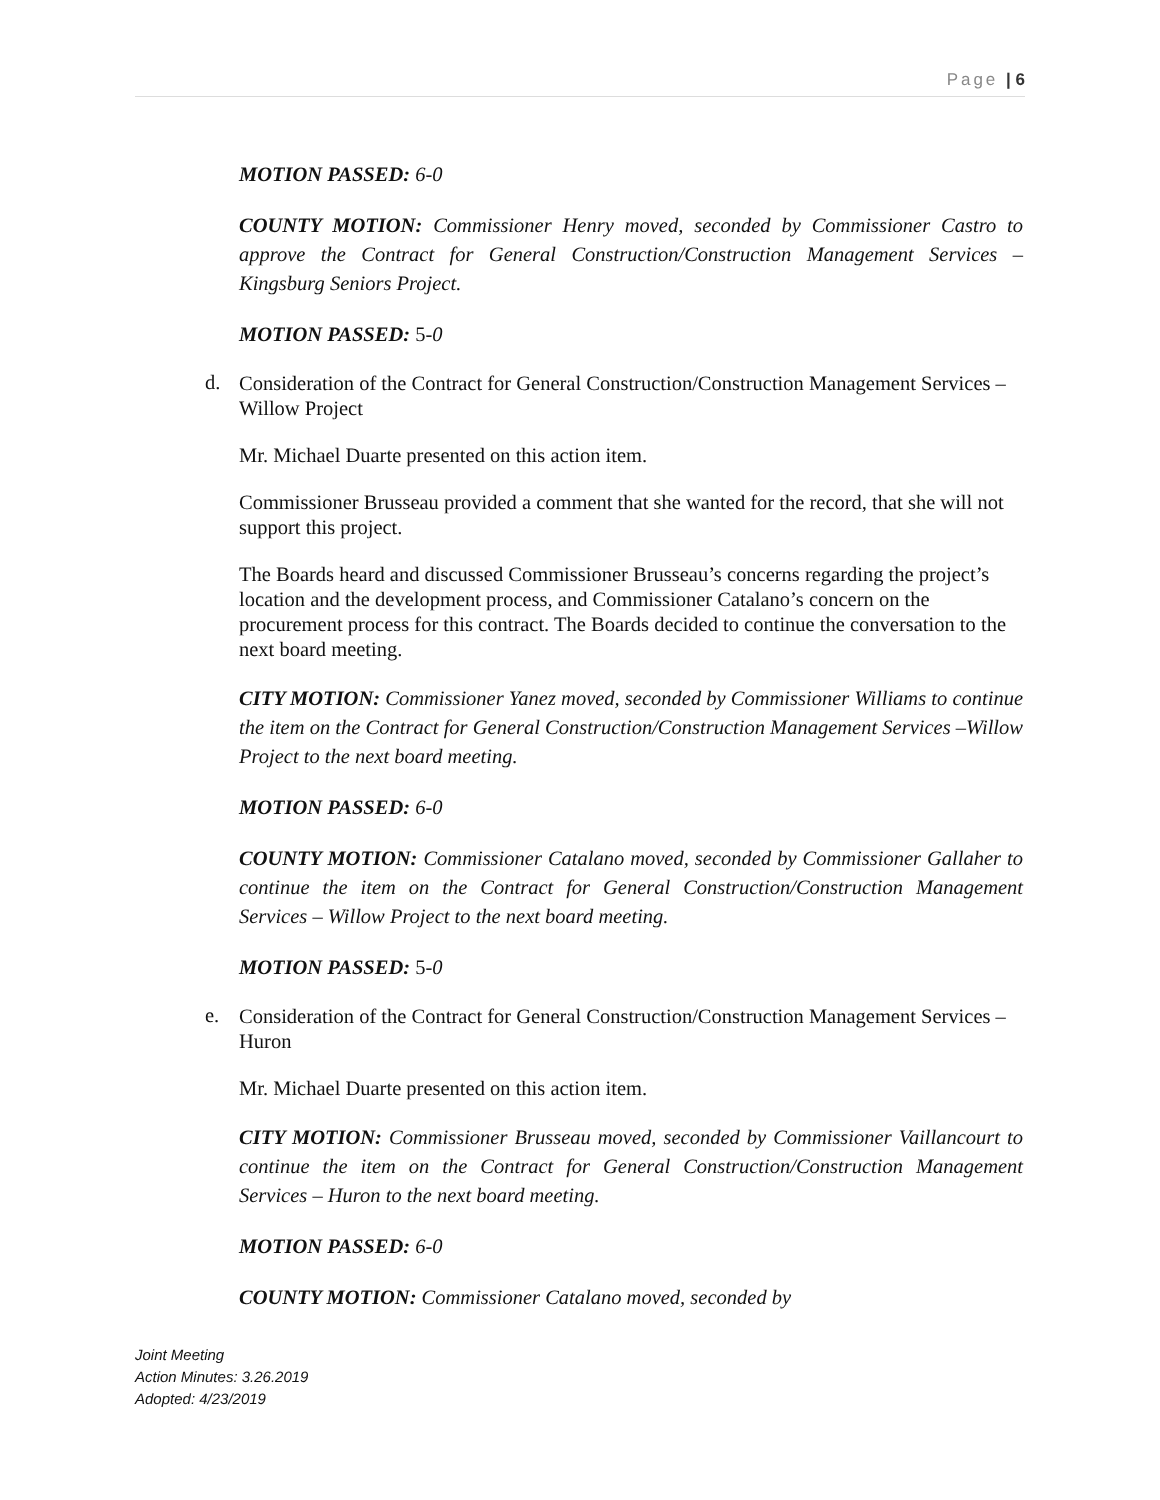Page | 6
MOTION PASSED: 6-0
COUNTY MOTION: Commissioner Henry moved, seconded by Commissioner Castro to approve the Contract for General Construction/Construction Management Services – Kingsburg Seniors Project.
MOTION PASSED: 5-0
d.
Consideration of the Contract for General Construction/Construction Management Services –Willow Project
Mr. Michael Duarte presented on this action item.
Commissioner Brusseau provided a comment that she wanted for the record, that she will not support this project.
The Boards heard and discussed Commissioner Brusseau’s concerns regarding the project’s location and the development process, and Commissioner Catalano’s concern on the procurement process for this contract. The Boards decided to continue the conversation to the next board meeting.
CITY MOTION: Commissioner Yanez moved, seconded by Commissioner Williams to continue the item on the Contract for General Construction/Construction Management Services –Willow Project to the next board meeting.
MOTION PASSED: 6-0
COUNTY MOTION: Commissioner Catalano moved, seconded by Commissioner Gallaher to continue the item on the Contract for General Construction/Construction Management Services – Willow Project to the next board meeting.
MOTION PASSED: 5-0
e.
Consideration of the Contract for General Construction/Construction Management Services – Huron
Mr. Michael Duarte presented on this action item.
CITY MOTION: Commissioner Brusseau moved, seconded by Commissioner Vaillancourt to continue the item on the Contract for General Construction/Construction Management Services – Huron to the next board meeting.
MOTION PASSED: 6-0
COUNTY MOTION: Commissioner Catalano moved, seconded by
Joint Meeting
Action Minutes: 3.26.2019
Adopted: 4/23/2019